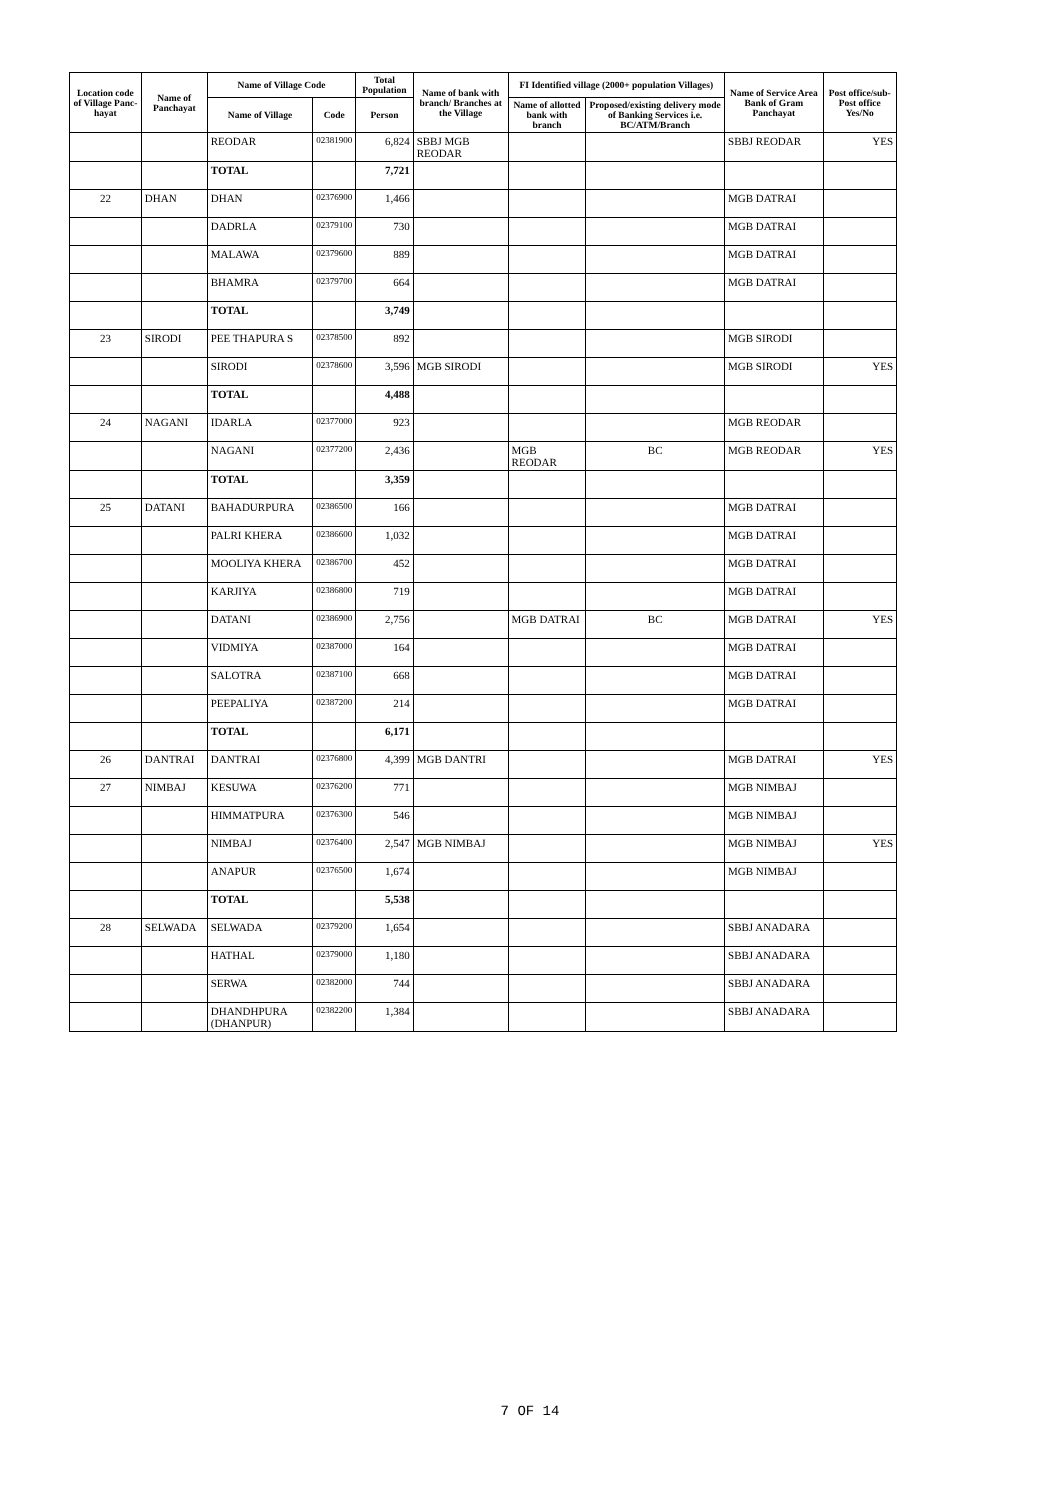| Location code of Village Panc-hayat | Name of Panchayat | Name of Village Code | | Total Population | Name of bank with branch/ Branches at the Village | FI Identified village (2000+ population Villages) | | Name of Service Area Bank of Gram Panchayat | Post office/sub-Post office Yes/No |
| --- | --- | --- | --- | --- | --- | --- | --- | --- | --- |
| | | Name of Village | Code | Person | | Name of allotted bank with branch | Proposed/existing delivery mode of Banking Services i.e. BC/ATM/Branch | | |
| | | REODAR | 02381900 | 6,824 | SBBJ MGB REODAR | | | SBBJ REODAR | YES |
| | | TOTAL | | 7,721 | | | | | |
| 22 | DHAN | DHAN | 02376900 | 1,466 | | | | MGB DATRAI | |
| | | DADRLA | 02379100 | 730 | | | | MGB DATRAI | |
| | | MALAWA | 02379600 | 889 | | | | MGB DATRAI | |
| | | BHAMRA | 02379700 | 664 | | | | MGB DATRAI | |
| | | TOTAL | | 3,749 | | | | | |
| 23 | SIRODI | PEE THAPURA S | 02378500 | 892 | | | | MGB SIRODI | |
| | | SIRODI | 02378600 | 3,596 | MGB SIRODI | | | MGB SIRODI | YES |
| | | TOTAL | | 4,488 | | | | | |
| 24 | NAGANI | IDARLA | 02377000 | 923 | | | | MGB REODAR | |
| | | NAGANI | 02377200 | 2,436 | | MGB REODAR | BC | MGB REODAR | YES |
| | | TOTAL | | 3,359 | | | | | |
| 25 | DATANI | BAHADURPURA | 02386500 | 166 | | | | MGB DATRAI | |
| | | PALRI KHERA | 02386600 | 1,032 | | | | MGB DATRAI | |
| | | MOOLIYA KHERA | 02386700 | 452 | | | | MGB DATRAI | |
| | | KARJIYA | 02386800 | 719 | | | | MGB DATRAI | |
| | | DATANI | 02386900 | 2,756 | | MGB DATRAI | BC | MGB DATRAI | YES |
| | | VIDMIYA | 02387000 | 164 | | | | MGB DATRAI | |
| | | SALOTRA | 02387100 | 668 | | | | MGB DATRAI | |
| | | PEEPALIYA | 02387200 | 214 | | | | MGB DATRAI | |
| | | TOTAL | | 6,171 | | | | | |
| 26 | DANTRAI | DANTRAI | 02376800 | 4,399 | MGB DANTRI | | | MGB DATRAI | YES |
| 27 | NIMBAJ | KESUWA | 02376200 | 771 | | | | MGB NIMBAJ | |
| | | HIMMATPURA | 02376300 | 546 | | | | MGB NIMBAJ | |
| | | NIMBAJ | 02376400 | 2,547 | MGB NIMBAJ | | | MGB NIMBAJ | YES |
| | | ANAPUR | 02376500 | 1,674 | | | | MGB NIMBAJ | |
| | | TOTAL | | 5,538 | | | | | |
| 28 | SELWADA | SELWADA | 02379200 | 1,654 | | | | SBBJ ANADARA | |
| | | HATHAL | 02379000 | 1,180 | | | | SBBJ ANADARA | |
| | | SERWA | 02382000 | 744 | | | | SBBJ ANADARA | |
| | | DHANDHPURA (DHANPUR) | 02382200 | 1,384 | | | | SBBJ ANADARA | |
7 OF 14